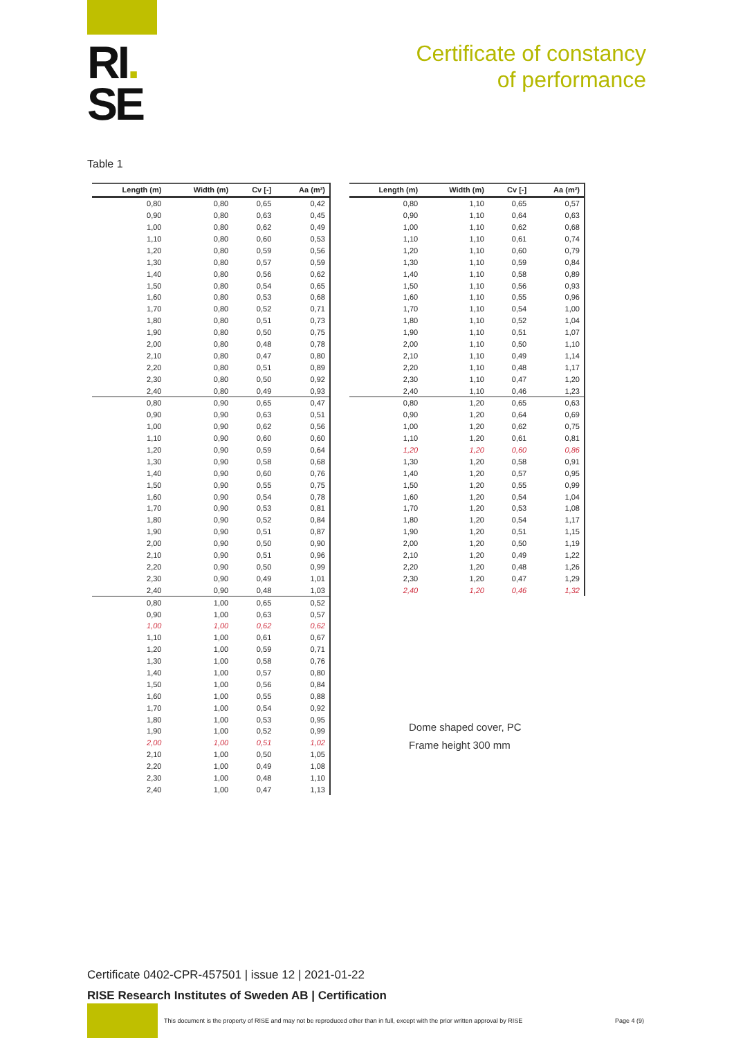RI.
SE
Certificate of constancy
of performance
Table 1
| Length (m) | Width (m) | Cv [-] | Aa (m²) |
| --- | --- | --- | --- |
| 0,80 | 0,80 | 0,65 | 0,42 |
| 0,90 | 0,80 | 0,63 | 0,45 |
| 1,00 | 0,80 | 0,62 | 0,49 |
| 1,10 | 0,80 | 0,60 | 0,53 |
| 1,20 | 0,80 | 0,59 | 0,56 |
| 1,30 | 0,80 | 0,57 | 0,59 |
| 1,40 | 0,80 | 0,56 | 0,62 |
| 1,50 | 0,80 | 0,54 | 0,65 |
| 1,60 | 0,80 | 0,53 | 0,68 |
| 1,70 | 0,80 | 0,52 | 0,71 |
| 1,80 | 0,80 | 0,51 | 0,73 |
| 1,90 | 0,80 | 0,50 | 0,75 |
| 2,00 | 0,80 | 0,48 | 0,78 |
| 2,10 | 0,80 | 0,47 | 0,80 |
| 2,20 | 0,80 | 0,51 | 0,89 |
| 2,30 | 0,80 | 0,50 | 0,92 |
| 2,40 | 0,80 | 0,49 | 0,93 |
| 0,80 | 0,90 | 0,65 | 0,47 |
| 0,90 | 0,90 | 0,63 | 0,51 |
| 1,00 | 0,90 | 0,62 | 0,56 |
| 1,10 | 0,90 | 0,60 | 0,60 |
| 1,20 | 0,90 | 0,59 | 0,64 |
| 1,30 | 0,90 | 0,58 | 0,68 |
| 1,40 | 0,90 | 0,60 | 0,76 |
| 1,50 | 0,90 | 0,55 | 0,75 |
| 1,60 | 0,90 | 0,54 | 0,78 |
| 1,70 | 0,90 | 0,53 | 0,81 |
| 1,80 | 0,90 | 0,52 | 0,84 |
| 1,90 | 0,90 | 0,51 | 0,87 |
| 2,00 | 0,90 | 0,50 | 0,90 |
| 2,10 | 0,90 | 0,51 | 0,96 |
| 2,20 | 0,90 | 0,50 | 0,99 |
| 2,30 | 0,90 | 0,49 | 1,01 |
| 2,40 | 0,90 | 0,48 | 1,03 |
| 0,80 | 1,00 | 0,65 | 0,52 |
| 0,90 | 1,00 | 0,63 | 0,57 |
| 1,00 | 1,00 | 0,62 | 0,62 |
| 1,10 | 1,00 | 0,61 | 0,67 |
| 1,20 | 1,00 | 0,59 | 0,71 |
| 1,30 | 1,00 | 0,58 | 0,76 |
| 1,40 | 1,00 | 0,57 | 0,80 |
| 1,50 | 1,00 | 0,56 | 0,84 |
| 1,60 | 1,00 | 0,55 | 0,88 |
| 1,70 | 1,00 | 0,54 | 0,92 |
| 1,80 | 1,00 | 0,53 | 0,95 |
| 1,90 | 1,00 | 0,52 | 0,99 |
| 2,00 | 1,00 | 0,51 | 1,02 |
| 2,10 | 1,00 | 0,50 | 1,05 |
| 2,20 | 1,00 | 0,49 | 1,08 |
| 2,30 | 1,00 | 0,48 | 1,10 |
| 2,40 | 1,00 | 0,47 | 1,13 |
| Length (m) | Width (m) | Cv [-] | Aa (m²) |
| --- | --- | --- | --- |
| 0,80 | 1,10 | 0,65 | 0,57 |
| 0,90 | 1,10 | 0,64 | 0,63 |
| 1,00 | 1,10 | 0,62 | 0,68 |
| 1,10 | 1,10 | 0,61 | 0,74 |
| 1,20 | 1,10 | 0,60 | 0,79 |
| 1,30 | 1,10 | 0,59 | 0,84 |
| 1,40 | 1,10 | 0,58 | 0,89 |
| 1,50 | 1,10 | 0,56 | 0,93 |
| 1,60 | 1,10 | 0,55 | 0,96 |
| 1,70 | 1,10 | 0,54 | 1,00 |
| 1,80 | 1,10 | 0,52 | 1,04 |
| 1,90 | 1,10 | 0,51 | 1,07 |
| 2,00 | 1,10 | 0,50 | 1,10 |
| 2,10 | 1,10 | 0,49 | 1,14 |
| 2,20 | 1,10 | 0,48 | 1,17 |
| 2,30 | 1,10 | 0,47 | 1,20 |
| 2,40 | 1,10 | 0,46 | 1,23 |
| 0,80 | 1,20 | 0,65 | 0,63 |
| 0,90 | 1,20 | 0,64 | 0,69 |
| 1,00 | 1,20 | 0,62 | 0,75 |
| 1,10 | 1,20 | 0,61 | 0,81 |
| 1,20 | 1,20 | 0,60 | 0,86 |
| 1,30 | 1,20 | 0,58 | 0,91 |
| 1,40 | 1,20 | 0,57 | 0,95 |
| 1,50 | 1,20 | 0,55 | 0,99 |
| 1,60 | 1,20 | 0,54 | 1,04 |
| 1,70 | 1,20 | 0,53 | 1,08 |
| 1,80 | 1,20 | 0,54 | 1,17 |
| 1,90 | 1,20 | 0,51 | 1,15 |
| 2,00 | 1,20 | 0,50 | 1,19 |
| 2,10 | 1,20 | 0,49 | 1,22 |
| 2,20 | 1,20 | 0,48 | 1,26 |
| 2,30 | 1,20 | 0,47 | 1,29 |
| 2,40 | 1,20 | 0,46 | 1,32 |
Dome shaped cover, PC
Frame height 300 mm
Certificate 0402-CPR-457501 | issue 12 | 2021-01-22
RISE Research Institutes of Sweden AB | Certification
This document is the property of RISE and may not be reproduced other than in full, except with the prior written approval by RISE
Page 4 (9)